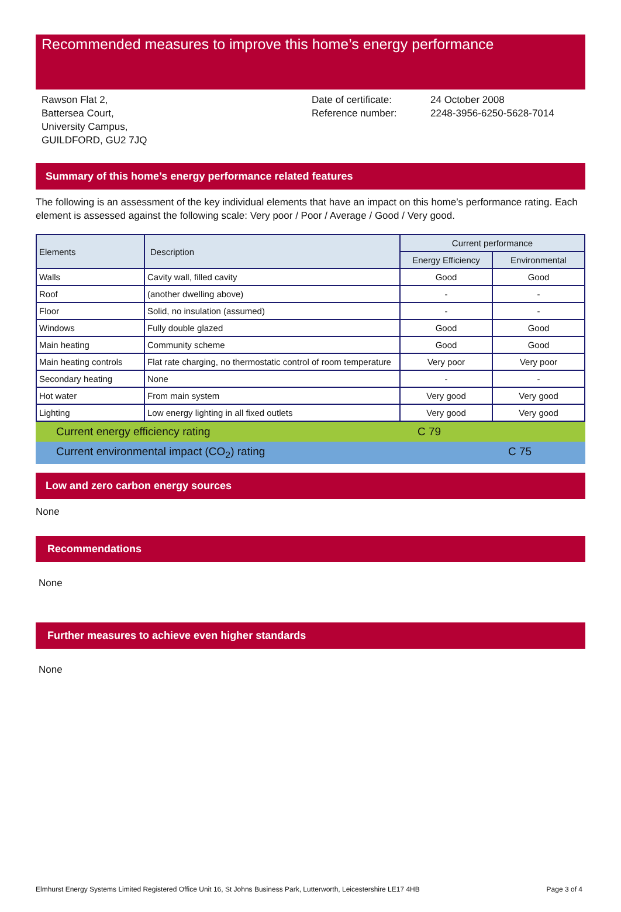Recommended measures to improve this home’s energy performance
Rawson Flat 2,
Battersea Court,
University Campus,
GUILDFORD, GU2 7JQ
Date of certificate:
Reference number:
24 October 2008
2248-3956-6250-5628-7014
Summary of this home’s energy performance related features
The following is an assessment of the key individual elements that have an impact on this home’s performance rating. Each element is assessed against the following scale: Very poor / Poor / Average / Good / Very good.
| Elements | Description | Current performance | |
| --- | --- | --- | --- |
| | | Energy Efficiency | Environmental |
| Walls | Cavity wall, filled cavity | Good | Good |
| Roof | (another dwelling above) | - | - |
| Floor | Solid, no insulation (assumed) | - | - |
| Windows | Fully double glazed | Good | Good |
| Main heating | Community scheme | Good | Good |
| Main heating controls | Flat rate charging, no thermostatic control of room temperature | Very poor | Very poor |
| Secondary heating | None | - | - |
| Hot water | From main system | Very good | Very good |
| Lighting | Low energy lighting in all fixed outlets | Very good | Very good |
Current energy efficiency rating C 79
Current environmental impact (CO<sub>2</sub>) rating C 75
Low and zero carbon energy sources
None
Recommendations
None
Further measures to achieve even higher standards
None
Elmhurst Energy Systems Limited Registered Office Unit 16, St Johns Business Park, Lutterworth, Leicestershire LE17 4HB Page 3 of 4